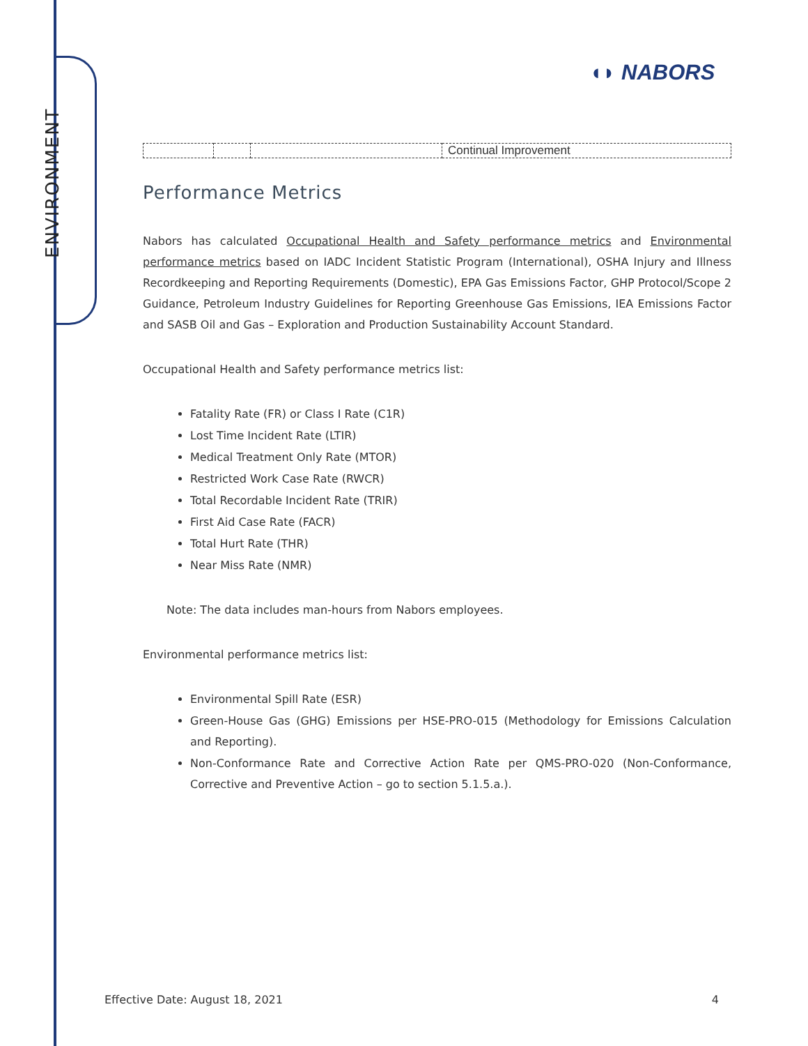ENVIRONMENT
◖◗ NABORS
| | | | Continual Improvement |
Performance Metrics
Nabors has calculated Occupational Health and Safety performance metrics and Environmental performance metrics based on IADC Incident Statistic Program (International), OSHA Injury and Illness Recordkeeping and Reporting Requirements (Domestic), EPA Gas Emissions Factor, GHP Protocol/Scope 2 Guidance, Petroleum Industry Guidelines for Reporting Greenhouse Gas Emissions, IEA Emissions Factor and SASB Oil and Gas – Exploration and Production Sustainability Account Standard.
Occupational Health and Safety performance metrics list:
Fatality Rate (FR) or Class I Rate (C1R)
Lost Time Incident Rate (LTIR)
Medical Treatment Only Rate (MTOR)
Restricted Work Case Rate (RWCR)
Total Recordable Incident Rate (TRIR)
First Aid Case Rate (FACR)
Total Hurt Rate (THR)
Near Miss Rate (NMR)
Note: The data includes man-hours from Nabors employees.
Environmental performance metrics list:
Environmental Spill Rate (ESR)
Green-House Gas (GHG) Emissions per HSE-PRO-015 (Methodology for Emissions Calculation and Reporting).
Non-Conformance Rate and Corrective Action Rate per QMS-PRO-020 (Non-Conformance, Corrective and Preventive Action – go to section 5.1.5.a.).
Effective Date: August 18, 2021 4